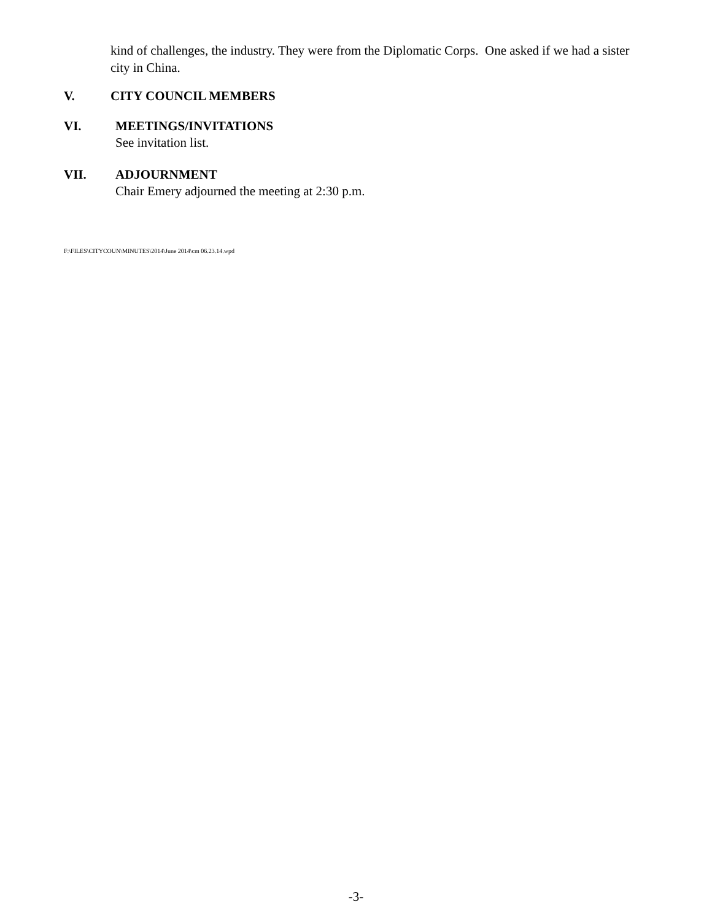kind of challenges, the industry. They were from the Diplomatic Corps. One asked if we had a sister city in China.
V. CITY COUNCIL MEMBERS
VI. MEETINGS/INVITATIONS
See invitation list.
VII. ADJOURNMENT
Chair Emery adjourned the meeting at 2:30 p.m.
F:\FILES\CITYCOUN\MINUTES\2014\June 2014\cm 06.23.14.wpd
-3-